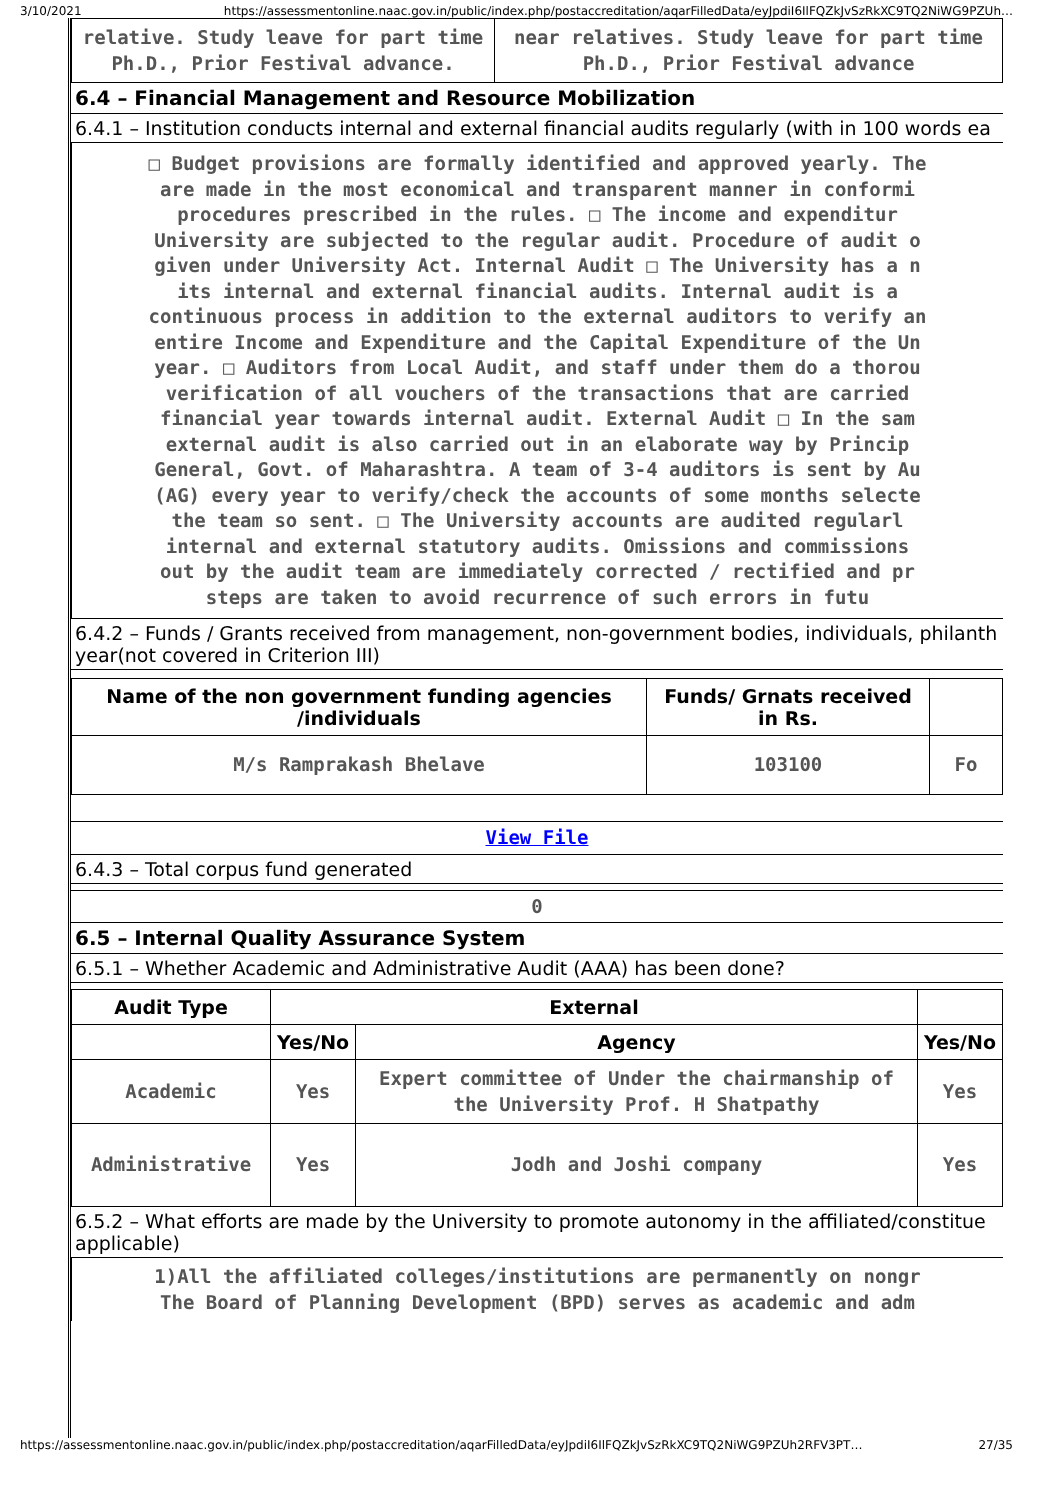3/10/2021 https://assessmentonline.naac.gov.in/public/index.php/postaccreditation/aqarFilledData/eyJpdiI6IlFQZkJvSzRkXC9TQ2NiWG9PZUh…
| relative. Study leave for part time Ph.D., Prior Festival advance. | near relatives. Study leave for part time Ph.D., Prior Festival advance |
6.4 – Financial Management and Resource Mobilization
6.4.1 – Institution conducts internal and external financial audits regularly (with in 100 words ea
□ Budget provisions are formally identified and approved yearly. The
are made in the most economical and transparent manner in conformi
procedures prescribed in the rules. □ The income and expenditur
University are subjected to the regular audit. Procedure of audit o
given under University Act. Internal Audit □ The University has a n
its internal and external financial audits. Internal audit is a
continuous process in addition to the external auditors to verify an
entire Income and Expenditure and the Capital Expenditure of the Un
year. □ Auditors from Local Audit, and staff under them do a thorou
verification of all vouchers of the transactions that are carried
financial year towards internal audit. External Audit □ In the sam
external audit is also carried out in an elaborate way by Princip
General, Govt. of Maharashtra. A team of 3-4 auditors is sent by Au
(AG) every year to verify/check the accounts of some months selecte
the team so sent. □ The University accounts are audited regularl
internal and external statutory audits. Omissions and commissions
out by the audit team are immediately corrected / rectified and pr
steps are taken to avoid recurrence of such errors in futu
6.4.2 – Funds / Grants received from management, non-government bodies, individuals, philanth year(not covered in Criterion III)
| Name of the non government funding agencies /individuals | Funds/ Grnats received in Rs. | |
| --- | --- | --- |
| M/s Ramprakash Bhelave | 103100 | Fo |
View File
6.4.3 – Total corpus fund generated
0
6.5 – Internal Quality Assurance System
6.5.1 – Whether Academic and Administrative Audit (AAA) has been done?
| Audit Type | External | | |
| --- | --- | --- | --- |
| | Yes/No | Agency | Yes/No |
| Academic | Yes | Expert committee of Under the chairmanship of the University Prof. H Shatpathy | Yes |
| Administrative | Yes | Jodh and Joshi company | Yes |
6.5.2 – What efforts are made by the University to promote autonomy in the affiliated/constitue applicable)
1)All the affiliated colleges/institutions are permanently on nongr
The Board of Planning Development (BPD) serves as academic and adm
https://assessmentonline.naac.gov.in/public/index.php/postaccreditation/aqarFilledData/eyJpdiI6IlFQZkJvSzRkXC9TQ2NiWG9PZUh2RFV3PT… 27/35